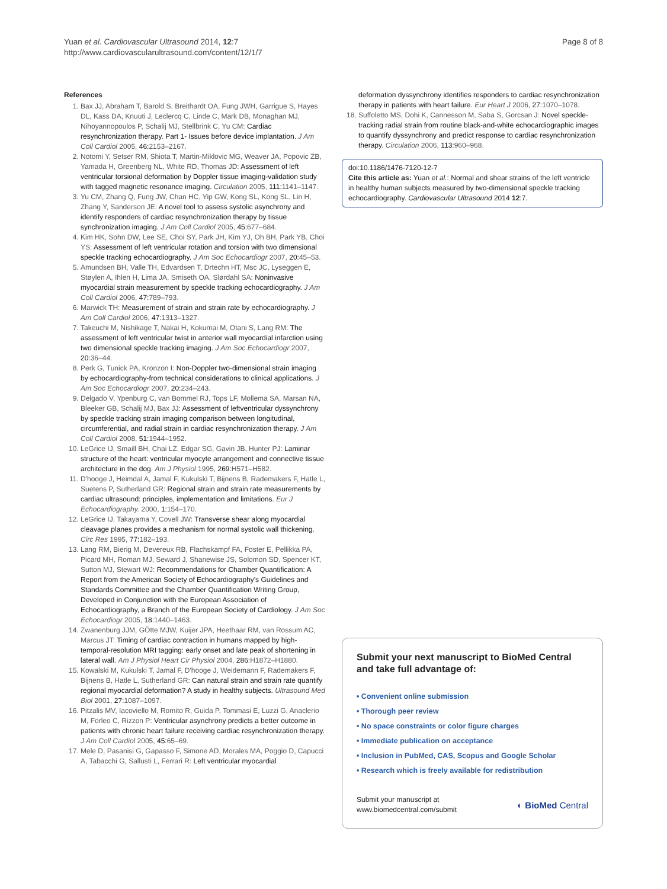Page 8 of 8 Yuan et al. Cardiovascular Ultrasound 2014, 12:7
http://www.cardiovascularultrasound.com/content/12/1/7
References
1. Bax JJ, Abraham T, Barold S, Breithardt OA, Fung JWH, Garrigue S, Hayes DL, Kass DA, Knuuti J, Leclercq C, Linde C, Mark DB, Monaghan MJ, Nihoyannopoulos P, Schalij MJ, Stellbrink C, Yu CM: Cardiac resynchronization therapy. Part 1- Issues before device implantation. J Am Coll Cardiol 2005, 46: 2153–2167.
2. Notomi Y, Setser RM, Shiota T, Martin-Miklovic MG, Weaver JA, Popovic ZB, Yamada H, Greenberg NL, White RD, Thomas JD: Assessment of left ventricular torsional deformation by Doppler tissue imaging-validation study with tagged magnetic resonance imaging. Circulation 2005, 111: 1141–1147.
3. Yu CM, Zhang Q, Fung JW, Chan HC, Yip GW, Kong SL, Kong SL, Lin H, Zhang Y, Sanderson JE: A novel tool to assess systolic asynchrony and identify responders of cardiac resynchronization therapy by tissue synchronization imaging. J Am Coll Cardiol 2005, 45: 677–684.
4. Kim HK, Sohn DW, Lee SE, Choi SY, Park JH, Kim YJ, Oh BH, Park YB, Choi YS: Assessment of left ventricular rotation and torsion with two dimensional speckle tracking echocardiography. J Am Soc Echocardiogr 2007, 20: 45–53.
5. Amundsen BH, Valle TH, Edvardsen T, Drtechn HT, Msc JC, Lyseggen E, Støylen A, Ihlen H, Lima JA, Smiseth OA, Slørdahl SA: Noninvasive myocardial strain measurement by speckle tracking echocardiography. J Am Coll Cardiol 2006, 47: 789–793.
6. Marwick TH: Measurement of strain and strain rate by echocardiography. J Am Coll Cardiol 2006, 47: 1313–1327.
7. Takeuchi M, Nishikage T, Nakai H, Kokumai M, Otani S, Lang RM: The assessment of left ventricular twist in anterior wall myocardial infarction using two dimensional speckle tracking imaging. J Am Soc Echocardiogr 2007, 20: 36–44.
8. Perk G, Tunick PA, Kronzon I: Non-Doppler two-dimensional strain imaging by echocardiography-from technical considerations to clinical applications. J Am Soc Echocardiogr 2007, 20: 234–243.
9. Delgado V, Ypenburg C, van Bommel RJ, Tops LF, Mollema SA, Marsan NA, Bleeker GB, Schalij MJ, Bax JJ: Assessment of leftventricular dyssynchrony by speckle tracking strain imaging comparison between longitudinal, circumferential, and radial strain in cardiac resynchronization therapy. J Am Coll Cardiol 2008, 51: 1944–1952.
10. LeGrice IJ, Smaill BH, Chai LZ, Edgar SG, Gavin JB, Hunter PJ: Laminar structure of the heart: ventricular myocyte arrangement and connective tissue architecture in the dog. Am J Physiol 1995, 269: H571–H582.
11. D'hooge J, Heimdal A, Jamal F, Kukulski T, Bijnens B, Rademakers F, Hatle L, Suetens P, Sutherland GR: Regional strain and strain rate measurements by cardiac ultrasound: principles, implementation and limitations. Eur J Echocardiography. 2000, 1: 154–170.
12. LeGrice IJ, Takayama Y, Covell JW: Transverse shear along myocardial cleavage planes provides a mechanism for normal systolic wall thickening. Circ Res 1995, 77: 182–193.
13. Lang RM, Bierig M, Devereux RB, Flachskampf FA, Foster E, Pellikka PA, Picard MH, Roman MJ, Seward J, Shanewise JS, Solomon SD, Spencer KT, Sutton MJ, Stewart WJ: Recommendations for Chamber Quantification: A Report from the American Society of Echocardiography's Guidelines and Standards Committee and the Chamber Quantification Writing Group, Developed in Conjunction with the European Association of Echocardiography, a Branch of the European Society of Cardiology. J Am Soc Echocardiogr 2005, 18: 1440–1463.
14. Zwanenburg JJM, GÖtte MJW, Kuijer JPA, Heethaar RM, van Rossum AC, Marcus JT: Timing of cardiac contraction in humans mapped by high-temporal-resolution MRI tagging: early onset and late peak of shortening in lateral wall. Am J Physiol Heart Cir Physiol 2004, 286: H1872–H1880.
15. Kowalski M, Kukulski T, Jamal F, D'hooge J, Weidemann F, Rademakers F, Bijnens B, Hatle L, Sutherland GR: Can natural strain and strain rate quantify regional myocardial deformation? A study in healthy subjects. Ultrasound Med Biol 2001, 27: 1087–1097.
16. Pitzalis MV, Iacoviello M, Romito R, Guida P, Tommasi E, Luzzi G, Anaclerio M, Forleo C, Rizzon P: Ventricular asynchrony predicts a better outcome in patients with chronic heart failure receiving cardiac resynchronization therapy. J Am Coll Cardiol 2005, 45: 65–69.
17. Mele D, Pasanisi G, Gapasso F, Simone AD, Morales MA, Poggio D, Capucci A, Tabacchi G, Sallusti L, Ferrari R: Left ventricular myocardial
deformation dyssynchrony identifies responders to cardiac resynchronization therapy in patients with heart failure. Eur Heart J 2006, 27: 1070–1078.
18. Suffoletto MS, Dohi K, Cannesson M, Saba S, Gorcsan J: Novel speckle-tracking radial strain from routine black-and-white echocardiographic images to quantify dyssynchrony and predict response to cardiac resynchronization therapy. Circulation 2006, 113: 960–968.
doi:10.1186/1476-7120-12-7
Cite this article as: Yuan et al.: Normal and shear strains of the left ventricle in healthy human subjects measured by two-dimensional speckle tracking echocardiography. Cardiovascular Ultrasound 2014 12:7.
Submit your next manuscript to BioMed Central and take full advantage of:
• Convenient online submission
• Thorough peer review
• No space constraints or color figure charges
• Immediate publication on acceptance
• Inclusion in PubMed, CAS, Scopus and Google Scholar
• Research which is freely available for redistribution
Submit your manuscript at
www.biomedcentral.com/submit
◐ BioMed Central